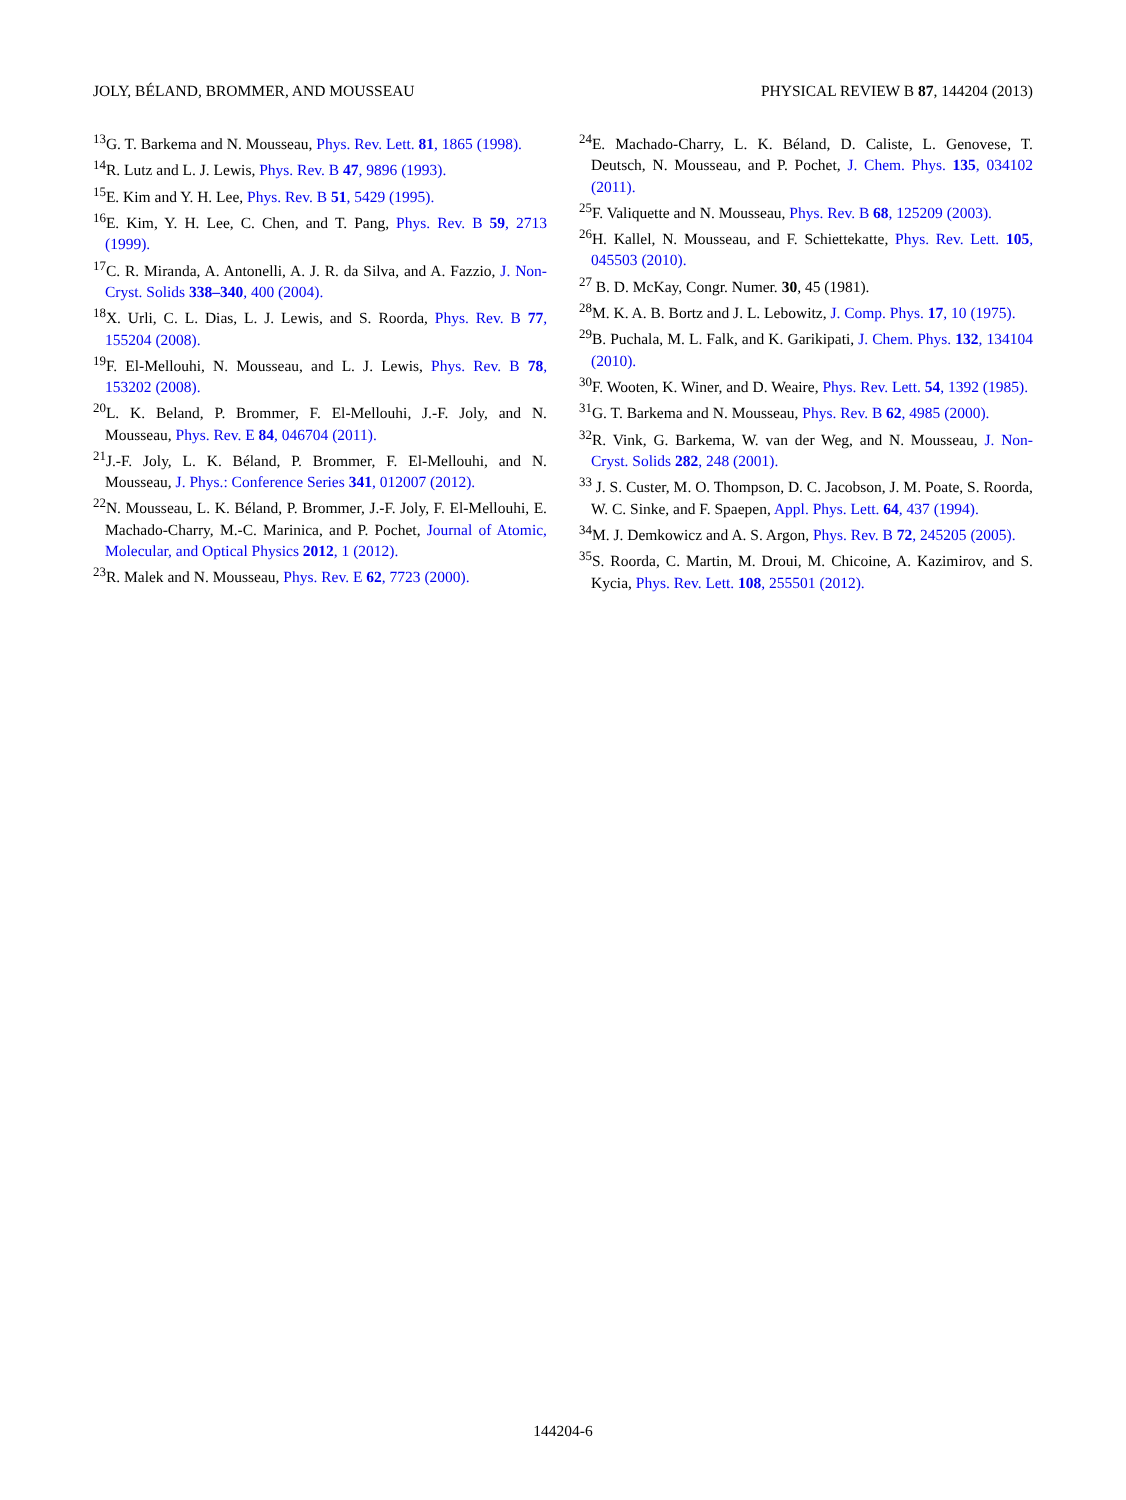JOLY, BÉLAND, BROMMER, AND MOUSSEAU PHYSICAL REVIEW B 87, 144204 (2013)
<sup>13</sup> G. T. Barkema and N. Mousseau, Phys. Rev. Lett. 81, 1865 (1998).
<sup>14</sup> R. Lutz and L. J. Lewis, Phys. Rev. B 47, 9896 (1993).
<sup>15</sup> E. Kim and Y. H. Lee, Phys. Rev. B 51, 5429 (1995).
<sup>16</sup> E. Kim, Y. H. Lee, C. Chen, and T. Pang, Phys. Rev. B 59, 2713 (1999).
<sup>17</sup>C. R. Miranda, A. Antonelli, A. J. R. da Silva, and A. Fazzio, J. Non-Cryst. Solids 338–340, 400 (2004).
<sup>18</sup> X. Urli, C. L. Dias, L. J. Lewis, and S. Roorda, Phys. Rev. B 77, 155204 (2008).
<sup>19</sup>F. El-Mellouhi, N. Mousseau, and L. J. Lewis, Phys. Rev. B 78, 153202 (2008).
<sup>20</sup> L. K. Beland, P. Brommer, F. El-Mellouhi, J.-F. Joly, and N. Mousseau, Phys. Rev. E 84, 046704 (2011).
<sup>21</sup> J.-F. Joly, L. K. Béland, P. Brommer, F. El-Mellouhi, and N. Mousseau, J. Phys.: Conference Series 341, 012007 (2012).
<sup>22</sup>N. Mousseau, L. K. Béland, P. Brommer, J.-F. Joly, F. El-Mellouhi, E. Machado-Charry, M.-C. Marinica, and P. Pochet, Journal of Atomic, Molecular, and Optical Physics 2012, 1 (2012).
<sup>23</sup> R. Malek and N. Mousseau, Phys. Rev. E 62, 7723 (2000).
<sup>24</sup> E. Machado-Charry, L. K. Béland, D. Caliste, L. Genovese, T. Deutsch, N. Mousseau, and P. Pochet, J. Chem. Phys. 135, 034102 (2011).
<sup>25</sup>F. Valiquette and N. Mousseau, Phys. Rev. B 68, 125209 (2003).
<sup>26</sup>H. Kallel, N. Mousseau, and F. Schiettekatte, Phys. Rev. Lett. 105, 045503 (2010).
<sup>27</sup> B. D. McKay, Congr. Numer. 30, 45 (1981).
<sup>28</sup> M. K. A. B. Bortz and J. L. Lebowitz, J. Comp. Phys. 17, 10 (1975).
<sup>29</sup>B. Puchala, M. L. Falk, and K. Garikipati, J. Chem. Phys. 132, 134104 (2010).
<sup>30</sup>F. Wooten, K. Winer, and D. Weaire, Phys. Rev. Lett. 54, 1392 (1985).
<sup>31</sup> G. T. Barkema and N. Mousseau, Phys. Rev. B 62, 4985 (2000).
<sup>32</sup> R. Vink, G. Barkema, W. van der Weg, and N. Mousseau, J. Non-Cryst. Solids 282, 248 (2001).
<sup>33</sup> J. S. Custer, M. O. Thompson, D. C. Jacobson, J. M. Poate, S. Roorda, W. C. Sinke, and F. Spaepen, Appl. Phys. Lett. 64, 437 (1994).
<sup>34</sup> M. J. Demkowicz and A. S. Argon, Phys. Rev. B 72, 245205 (2005).
<sup>35</sup>S. Roorda, C. Martin, M. Droui, M. Chicoine, A. Kazimirov, and S. Kycia, Phys. Rev. Lett. 108, 255501 (2012).
144204-6